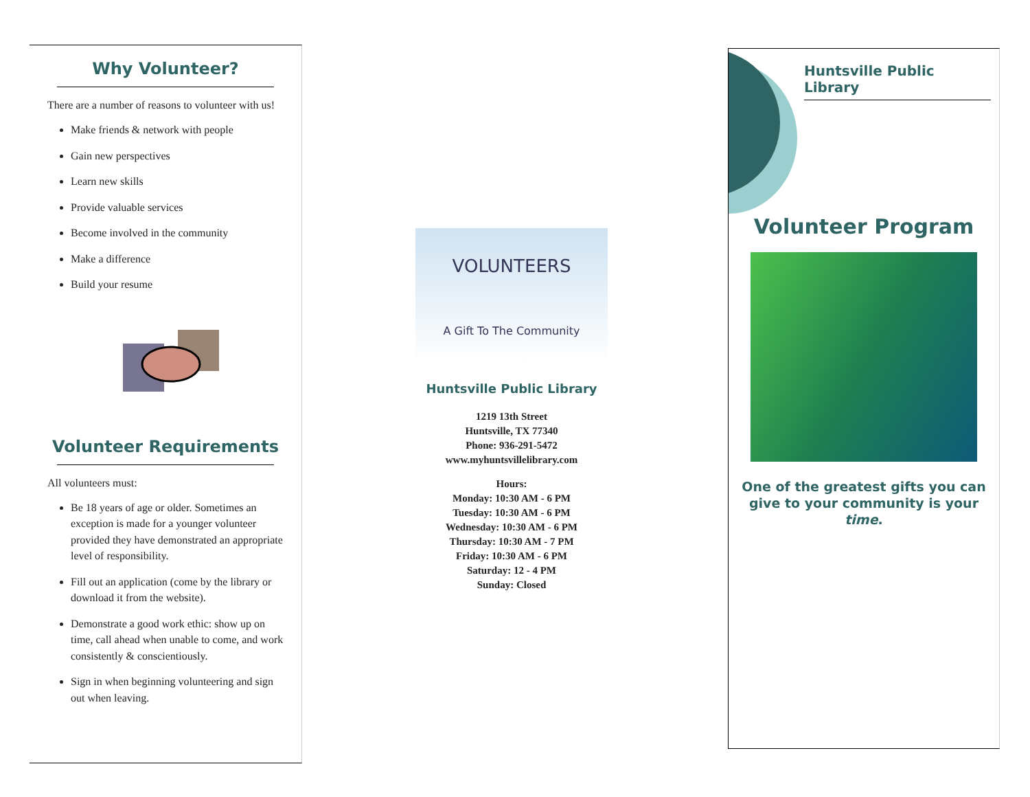Why Volunteer?
There are a number of reasons to volunteer with us!
Make friends & network with people
Gain new perspectives
Learn new skills
Provide valuable services
Become involved in the community
Make a difference
Build your resume
Volunteer Requirements
All volunteers must:
Be 18 years of age or older. Sometimes an exception is made for a younger volunteer provided they have demonstrated an appropriate level of responsibility.
Fill out an application (come by the library or download it from the website).
Demonstrate a good work ethic: show up on time, call ahead when unable to come, and work consistently & conscientiously.
Sign in when beginning volunteering and sign out when leaving.
VOLUNTEERS
A Gift To The Community
Huntsville Public Library
1219 13th Street
Huntsville, TX 77340
Phone: 936-291-5472
www.myhuntsvillelibrary.com
Hours:
Monday: 10:30 AM - 6 PM
Tuesday: 10:30 AM - 6 PM
Wednesday: 10:30 AM - 6 PM
Thursday: 10:30 AM - 7 PM
Friday: 10:30 AM - 6 PM
Saturday: 12 - 4 PM
Sunday: Closed
Huntsville Public Library
Volunteer Program
One of the greatest gifts you can give to your community is your time.